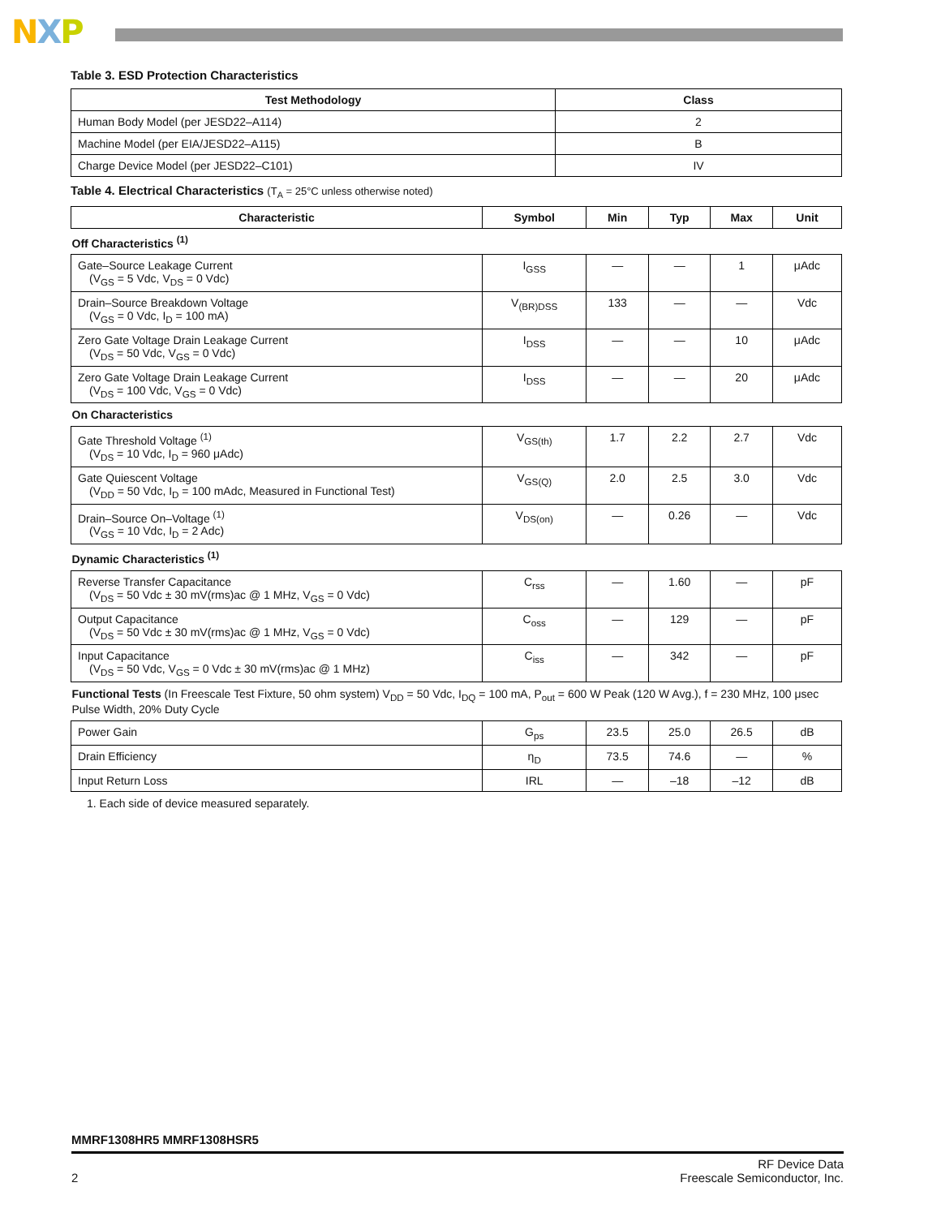NXP
Table 3. ESD Protection Characteristics
| Test Methodology | Class |
| --- | --- |
| Human Body Model (per JESD22–A114) | 2 |
| Machine Model (per EIA/JESD22–A115) | B |
| Charge Device Model (per JESD22–C101) | IV |
Table 4. Electrical Characteristics (T<sub>A</sub> = 25°C unless otherwise noted)
| Characteristic | Symbol | Min | Typ | Max | Unit |
| --- | --- | --- | --- | --- | --- |
| Off Characteristics <sup>(1)</sup> | | | | | |
| Gate–Source Leakage Current (V<sub>GS</sub> = 5 Vdc, V<sub>DS</sub> = 0 Vdc) | I<sub>GSS</sub> | — | — | 1 | μAdc |
| Drain–Source Breakdown Voltage (V<sub>GS</sub> = 0 Vdc, I<sub>D</sub> = 100 mA) | V<sub>(BR)DSS</sub> | 133 | — | — | Vdc |
| Zero Gate Voltage Drain Leakage Current (V<sub>DS</sub> = 50 Vdc, V<sub>GS</sub> = 0 Vdc) | I<sub>DSS</sub> | — | — | 10 | μAdc |
| Zero Gate Voltage Drain Leakage Current (V<sub>DS</sub> = 100 Vdc, V<sub>GS</sub> = 0 Vdc) | I<sub>DSS</sub> | — | — | 20 | μAdc |
| On Characteristics | | | | | |
| Gate Threshold Voltage <sup>(1)</sup> (V<sub>DS</sub> = 10 Vdc, I<sub>D</sub> = 960 μAdc) | V<sub>GS(th)</sub> | 1.7 | 2.2 | 2.7 | Vdc |
| Gate Quiescent Voltage (V<sub>DD</sub> = 50 Vdc, I<sub>D</sub> = 100 mAdc, Measured in Functional Test) | V<sub>GS(Q)</sub> | 2.0 | 2.5 | 3.0 | Vdc |
| Drain–Source On–Voltage <sup>(1)</sup> (V<sub>GS</sub> = 10 Vdc, I<sub>D</sub> = 2 Adc) | V<sub>DS(on)</sub> | — | 0.26 | — | Vdc |
| Dynamic Characteristics <sup>(1)</sup> | | | | | |
| Reverse Transfer Capacitance (V<sub>DS</sub> = 50 Vdc ± 30 mV(rms)ac @ 1 MHz, V<sub>GS</sub> = 0 Vdc) | C<sub>rss</sub> | — | 1.60 | — | pF |
| Output Capacitance (V<sub>DS</sub> = 50 Vdc ± 30 mV(rms)ac @ 1 MHz, V<sub>GS</sub> = 0 Vdc) | C<sub>oss</sub> | — | 129 | — | pF |
| Input Capacitance (V<sub>DS</sub> = 50 Vdc, V<sub>GS</sub> = 0 Vdc ± 30 mV(rms)ac @ 1 MHz) | C<sub>iss</sub> | — | 342 | — | pF |
| Functional Tests (In Freescale Test Fixture, 50 ohm system) V<sub>DD</sub> = 50 Vdc, I<sub>DQ</sub> = 100 mA, P<sub>out</sub> = 600 W Peak (120 W Avg.), f = 230 MHz, 100 μsec Pulse Width, 20% Duty Cycle | | | | | |
| Power Gain | G<sub>ps</sub> | 23.5 | 25.0 | 26.5 | dB |
| Drain Efficiency | η<sub>D</sub> | 73.5 | 74.6 | — | % |
| Input Return Loss | IRL | — | –18 | –12 | dB |
1. Each side of device measured separately.
MMRF1308HR5 MMRF1308HSR5
2
RF Device Data
Freescale Semiconductor, Inc.